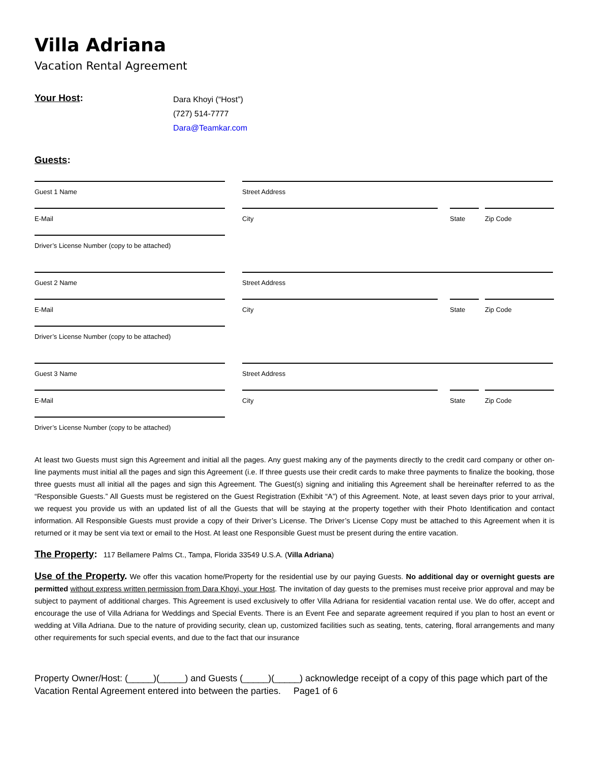Villa Adriana
Vacation Rental Agreement
Your Host:
Dara Khoyi (“Host”)
(727) 514-7777
Dara@Teamkar.com
Guests:
Guest 1 Name Street Address
E-Mail City State Zip Code
Driver’s License Number (copy to be attached)
Guest 2 Name Street Address
E-Mail City State Zip Code
Driver’s License Number (copy to be attached)
Guest 3 Name Street Address
E-Mail City State Zip Code
Driver’s License Number (copy to be attached)
At least two Guests must sign this Agreement and initial all the pages. Any guest making any of the payments directly to the credit card company or other on-line payments must initial all the pages and sign this Agreement (i.e. If three guests use their credit cards to make three payments to finalize the booking, those three guests must all initial all the pages and sign this Agreement. The Guest(s) signing and initialing this Agreement shall be hereinafter referred to as the “Responsible Guests.” All Guests must be registered on the Guest Registration (Exhibit “A”) of this Agreement. Note, at least seven days prior to your arrival, we request you provide us with an updated list of all the Guests that will be staying at the property together with their Photo Identification and contact information. All Responsible Guests must provide a copy of their Driver’s License. The Driver’s License Copy must be attached to this Agreement when it is returned or it may be sent via text or email to the Host. At least one Responsible Guest must be present during the entire vacation.
The Property: 117 Bellamere Palms Ct., Tampa, Florida 33549 U.S.A. (Villa Adriana)
Use of the Property. We offer this vacation home/Property for the residential use by our paying Guests. No additional day or overnight guests are permitted without express written permission from Dara Khoyi, your Host. The invitation of day guests to the premises must receive prior approval and may be subject to payment of additional charges. This Agreement is used exclusively to offer Villa Adriana for residential vacation rental use. We do offer, accept and encourage the use of Villa Adriana for Weddings and Special Events. There is an Event Fee and separate agreement required if you plan to host an event or wedding at Villa Adriana. Due to the nature of providing security, clean up, customized facilities such as seating, tents, catering, floral arrangements and many other requirements for such special events, and due to the fact that our insurance
Property Owner/Host: (_____)(_____) and Guests (_____)(_____) acknowledge receipt of a copy of this page which part of the Vacation Rental Agreement entered into between the parties. Page1 of 6